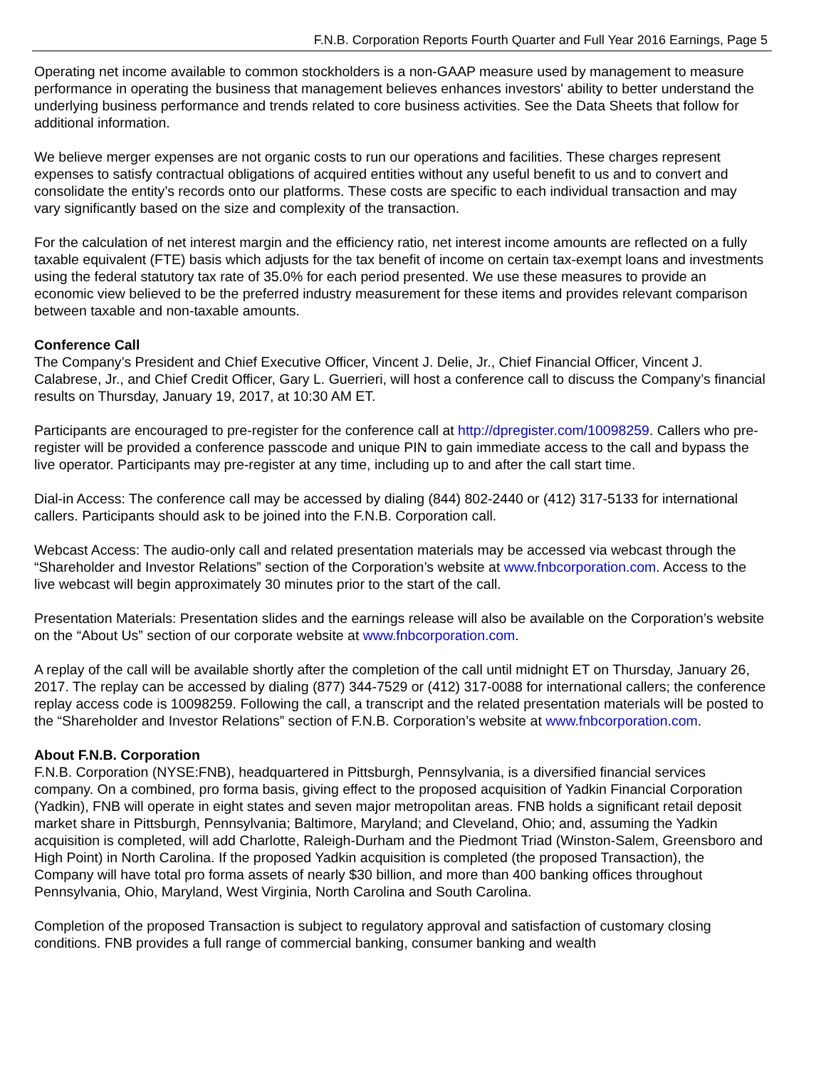F.N.B. Corporation Reports Fourth Quarter and Full Year 2016 Earnings, Page 5
Operating net income available to common stockholders is a non-GAAP measure used by management to measure performance in operating the business that management believes enhances investors' ability to better understand the underlying business performance and trends related to core business activities. See the Data Sheets that follow for additional information.
We believe merger expenses are not organic costs to run our operations and facilities. These charges represent expenses to satisfy contractual obligations of acquired entities without any useful benefit to us and to convert and consolidate the entity’s records onto our platforms. These costs are specific to each individual transaction and may vary significantly based on the size and complexity of the transaction.
For the calculation of net interest margin and the efficiency ratio, net interest income amounts are reflected on a fully taxable equivalent (FTE) basis which adjusts for the tax benefit of income on certain tax-exempt loans and investments using the federal statutory tax rate of 35.0% for each period presented. We use these measures to provide an economic view believed to be the preferred industry measurement for these items and provides relevant comparison between taxable and non-taxable amounts.
Conference Call
The Company’s President and Chief Executive Officer, Vincent J. Delie, Jr., Chief Financial Officer, Vincent J. Calabrese, Jr., and Chief Credit Officer, Gary L. Guerrieri, will host a conference call to discuss the Company’s financial results on Thursday, January 19, 2017, at 10:30 AM ET.
Participants are encouraged to pre-register for the conference call at http://dpregister.com/10098259. Callers who pre-register will be provided a conference passcode and unique PIN to gain immediate access to the call and bypass the live operator. Participants may pre-register at any time, including up to and after the call start time.
Dial-in Access: The conference call may be accessed by dialing (844) 802-2440 or (412) 317-5133 for international callers. Participants should ask to be joined into the F.N.B. Corporation call.
Webcast Access: The audio-only call and related presentation materials may be accessed via webcast through the “Shareholder and Investor Relations” section of the Corporation’s website at www.fnbcorporation.com. Access to the live webcast will begin approximately 30 minutes prior to the start of the call.
Presentation Materials: Presentation slides and the earnings release will also be available on the Corporation’s website on the “About Us” section of our corporate website at www.fnbcorporation.com.
A replay of the call will be available shortly after the completion of the call until midnight ET on Thursday, January 26, 2017. The replay can be accessed by dialing (877) 344-7529 or (412) 317-0088 for international callers; the conference replay access code is 10098259. Following the call, a transcript and the related presentation materials will be posted to the “Shareholder and Investor Relations” section of F.N.B. Corporation’s website at www.fnbcorporation.com.
About F.N.B. Corporation
F.N.B. Corporation (NYSE:FNB), headquartered in Pittsburgh, Pennsylvania, is a diversified financial services company. On a combined, pro forma basis, giving effect to the proposed acquisition of Yadkin Financial Corporation (Yadkin), FNB will operate in eight states and seven major metropolitan areas. FNB holds a significant retail deposit market share in Pittsburgh, Pennsylvania; Baltimore, Maryland; and Cleveland, Ohio; and, assuming the Yadkin acquisition is completed, will add Charlotte, Raleigh-Durham and the Piedmont Triad (Winston-Salem, Greensboro and High Point) in North Carolina. If the proposed Yadkin acquisition is completed (the proposed Transaction), the Company will have total pro forma assets of nearly $30 billion, and more than 400 banking offices throughout Pennsylvania, Ohio, Maryland, West Virginia, North Carolina and South Carolina.
Completion of the proposed Transaction is subject to regulatory approval and satisfaction of customary closing conditions. FNB provides a full range of commercial banking, consumer banking and wealth